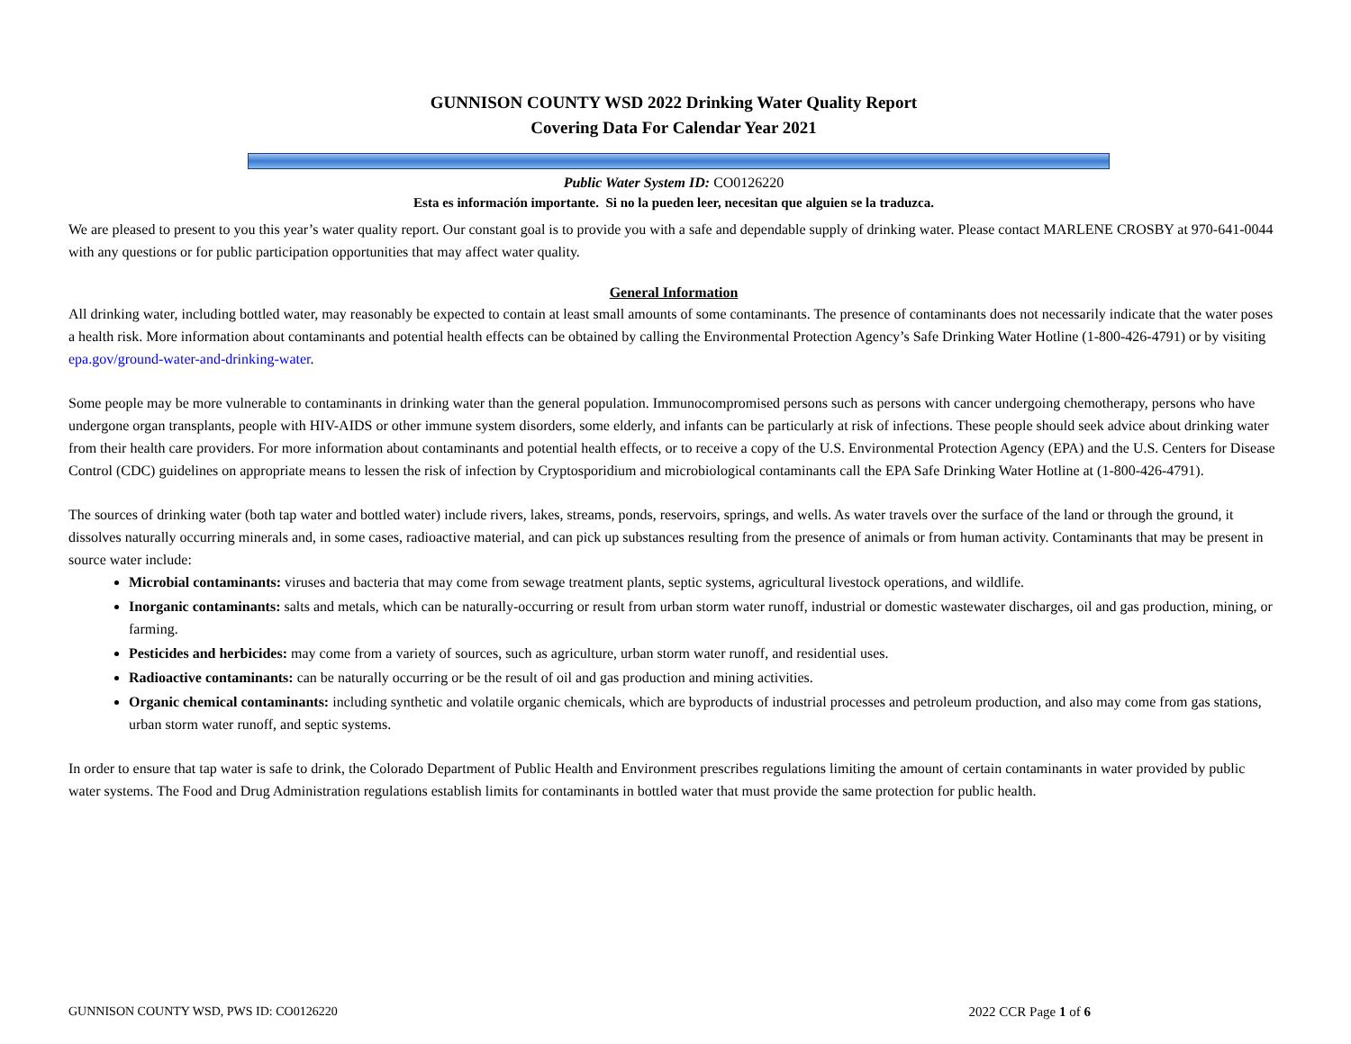GUNNISON COUNTY WSD 2022 Drinking Water Quality Report
Covering Data For Calendar Year 2021
Public Water System ID: CO0126220
Esta es información importante. Si no la pueden leer, necesitan que alguien se la traduzca.
We are pleased to present to you this year’s water quality report. Our constant goal is to provide you with a safe and dependable supply of drinking water. Please contact MARLENE CROSBY at 970-641-0044 with any questions or for public participation opportunities that may affect water quality.
General Information
All drinking water, including bottled water, may reasonably be expected to contain at least small amounts of some contaminants. The presence of contaminants does not necessarily indicate that the water poses a health risk. More information about contaminants and potential health effects can be obtained by calling the Environmental Protection Agency’s Safe Drinking Water Hotline (1-800-426-4791) or by visiting epa.gov/ground-water-and-drinking-water.
Some people may be more vulnerable to contaminants in drinking water than the general population. Immunocompromised persons such as persons with cancer undergoing chemotherapy, persons who have undergone organ transplants, people with HIV-AIDS or other immune system disorders, some elderly, and infants can be particularly at risk of infections. These people should seek advice about drinking water from their health care providers. For more information about contaminants and potential health effects, or to receive a copy of the U.S. Environmental Protection Agency (EPA) and the U.S. Centers for Disease Control (CDC) guidelines on appropriate means to lessen the risk of infection by Cryptosporidium and microbiological contaminants call the EPA Safe Drinking Water Hotline at (1-800-426-4791).
The sources of drinking water (both tap water and bottled water) include rivers, lakes, streams, ponds, reservoirs, springs, and wells. As water travels over the surface of the land or through the ground, it dissolves naturally occurring minerals and, in some cases, radioactive material, and can pick up substances resulting from the presence of animals or from human activity. Contaminants that may be present in source water include:
Microbial contaminants: viruses and bacteria that may come from sewage treatment plants, septic systems, agricultural livestock operations, and wildlife.
Inorganic contaminants: salts and metals, which can be naturally-occurring or result from urban storm water runoff, industrial or domestic wastewater discharges, oil and gas production, mining, or farming.
Pesticides and herbicides: may come from a variety of sources, such as agriculture, urban storm water runoff, and residential uses.
Radioactive contaminants: can be naturally occurring or be the result of oil and gas production and mining activities.
Organic chemical contaminants: including synthetic and volatile organic chemicals, which are byproducts of industrial processes and petroleum production, and also may come from gas stations, urban storm water runoff, and septic systems.
In order to ensure that tap water is safe to drink, the Colorado Department of Public Health and Environment prescribes regulations limiting the amount of certain contaminants in water provided by public water systems. The Food and Drug Administration regulations establish limits for contaminants in bottled water that must provide the same protection for public health.
GUNNISON COUNTY WSD, PWS ID: CO0126220 2022 CCR Page 1 of 6